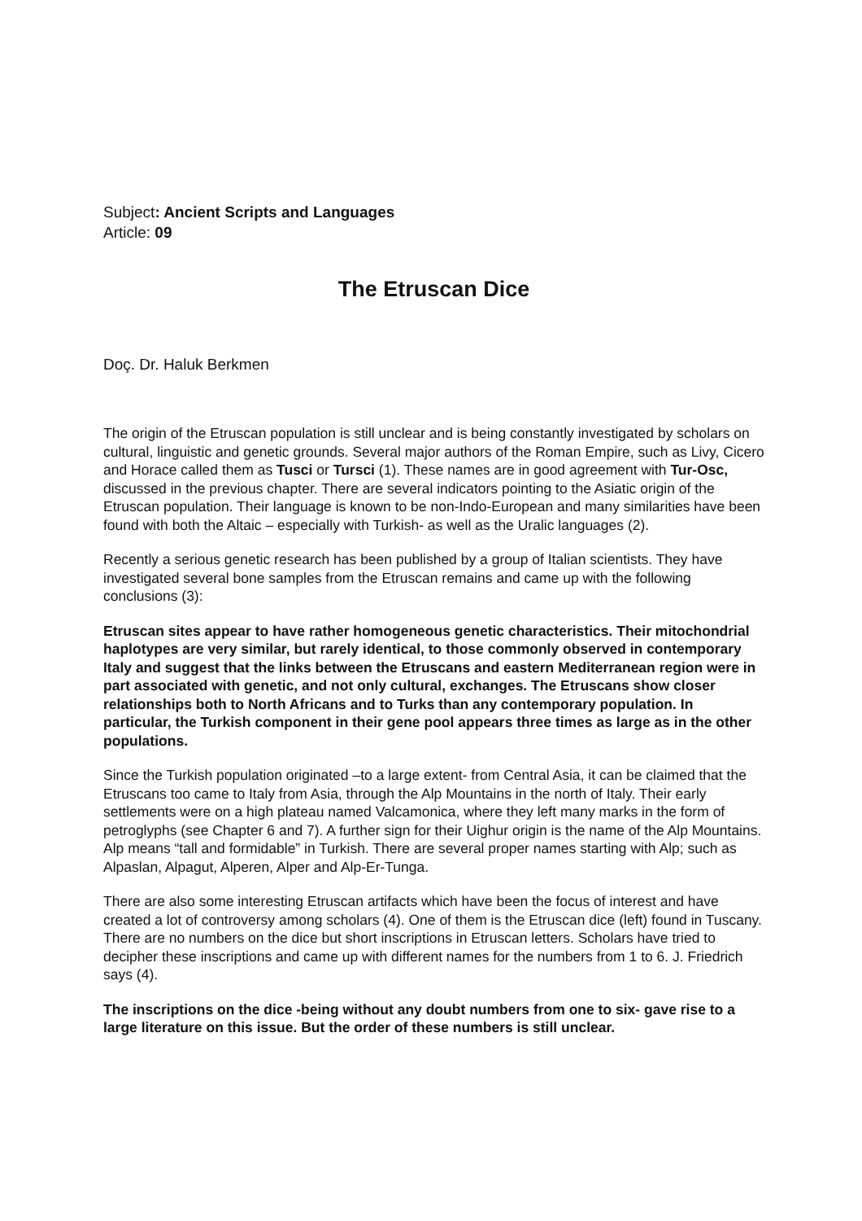Subject: Ancient Scripts and Languages
Article: 09
The Etruscan Dice
Doç. Dr. Haluk Berkmen
The origin of the Etruscan population is still unclear and is being constantly investigated by scholars on cultural, linguistic and genetic grounds. Several major authors of the Roman Empire, such as Livy, Cicero and Horace called them as Tusci or Tursci (1). These names are in good agreement with Tur-Osc, discussed in the previous chapter. There are several indicators pointing to the Asiatic origin of the Etruscan population. Their language is known to be non-Indo-European and many similarities have been found with both the Altaic – especially with Turkish- as well as the Uralic languages (2).
Recently a serious genetic research has been published by a group of Italian scientists. They have investigated several bone samples from the Etruscan remains and came up with the following conclusions (3):
Etruscan sites appear to have rather homogeneous genetic characteristics. Their mitochondrial haplotypes are very similar, but rarely identical, to those commonly observed in contemporary Italy and suggest that the links between the Etruscans and eastern Mediterranean region were in part associated with genetic, and not only cultural, exchanges. The Etruscans show closer relationships both to North Africans and to Turks than any contemporary population. In particular, the Turkish component in their gene pool appears three times as large as in the other populations.
Since the Turkish population originated –to a large extent- from Central Asia, it can be claimed that the Etruscans too came to Italy from Asia, through the Alp Mountains in the north of Italy. Their early settlements were on a high plateau named Valcamonica, where they left many marks in the form of petroglyphs (see Chapter 6 and 7). A further sign for their Uighur origin is the name of the Alp Mountains. Alp means “tall and formidable” in Turkish. There are several proper names starting with Alp; such as Alpaslan, Alpagut, Alperen, Alper and Alp-Er-Tunga.
There are also some interesting Etruscan artifacts which have been the focus of interest and have created a lot of controversy among scholars (4). One of them is the Etruscan dice (left) found in Tuscany. There are no numbers on the dice but short inscriptions in Etruscan letters. Scholars have tried to decipher these inscriptions and came up with different names for the numbers from 1 to 6. J. Friedrich says (4).
The inscriptions on the dice -being without any doubt numbers from one to six- gave rise to a large literature on this issue. But the order of these numbers is still unclear.